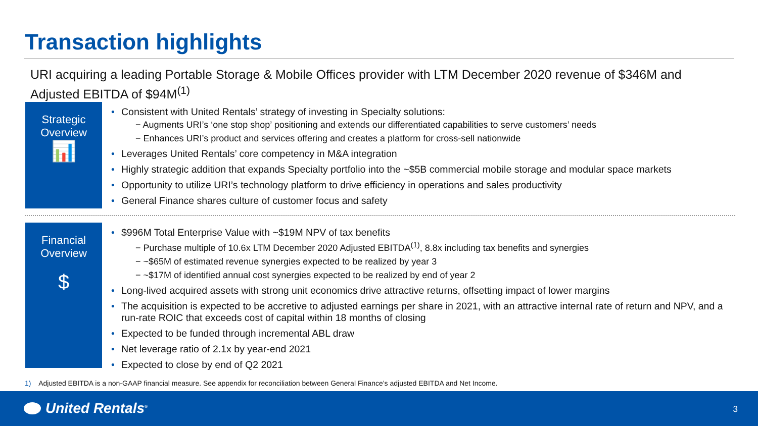Transaction highlights
URI acquiring a leading Portable Storage & Mobile Offices provider with LTM December 2020 revenue of $346M and Adjusted EBITDA of $94M<sup>(1)</sup>
Strategic
Overview
📊
• Consistent with United Rentals’ strategy of investing in Specialty solutions:
− Augments URI’s ‘one stop shop’ positioning and extends our differentiated capabilities to serve customers’ needs
− Enhances URI’s product and services offering and creates a platform for cross-sell nationwide
• Leverages United Rentals’ core competency in M&A integration
• Highly strategic addition that expands Specialty portfolio into the ~$5B commercial mobile storage and modular space markets
• Opportunity to utilize URI’s technology platform to drive efficiency in operations and sales productivity
• General Finance shares culture of customer focus and safety
Financial
Overview
$
• $996M Total Enterprise Value with ~$19M NPV of tax benefits
− Purchase multiple of 10.6x LTM December 2020 Adjusted EBITDA<sup>(1)</sup>, 8.8x including tax benefits and synergies
− ~$65M of estimated revenue synergies expected to be realized by year 3
− ~$17M of identified annual cost synergies expected to be realized by end of year 2
• Long-lived acquired assets with strong unit economics drive attractive returns, offsetting impact of lower margins
• The acquisition is expected to be accretive to adjusted earnings per share in 2021, with an attractive internal rate of return and NPV, and a run-rate ROIC that exceeds cost of capital within 18 months of closing
• Expected to be funded through incremental ABL draw
• Net leverage ratio of 2.1x by year-end 2021
• Expected to close by end of Q2 2021
1) Adjusted EBITDA is a non-GAAP financial measure. See appendix for reconciliation between General Finance’s adjusted EBITDA and Net Income.
United Rentals<sup>®</sup> 3